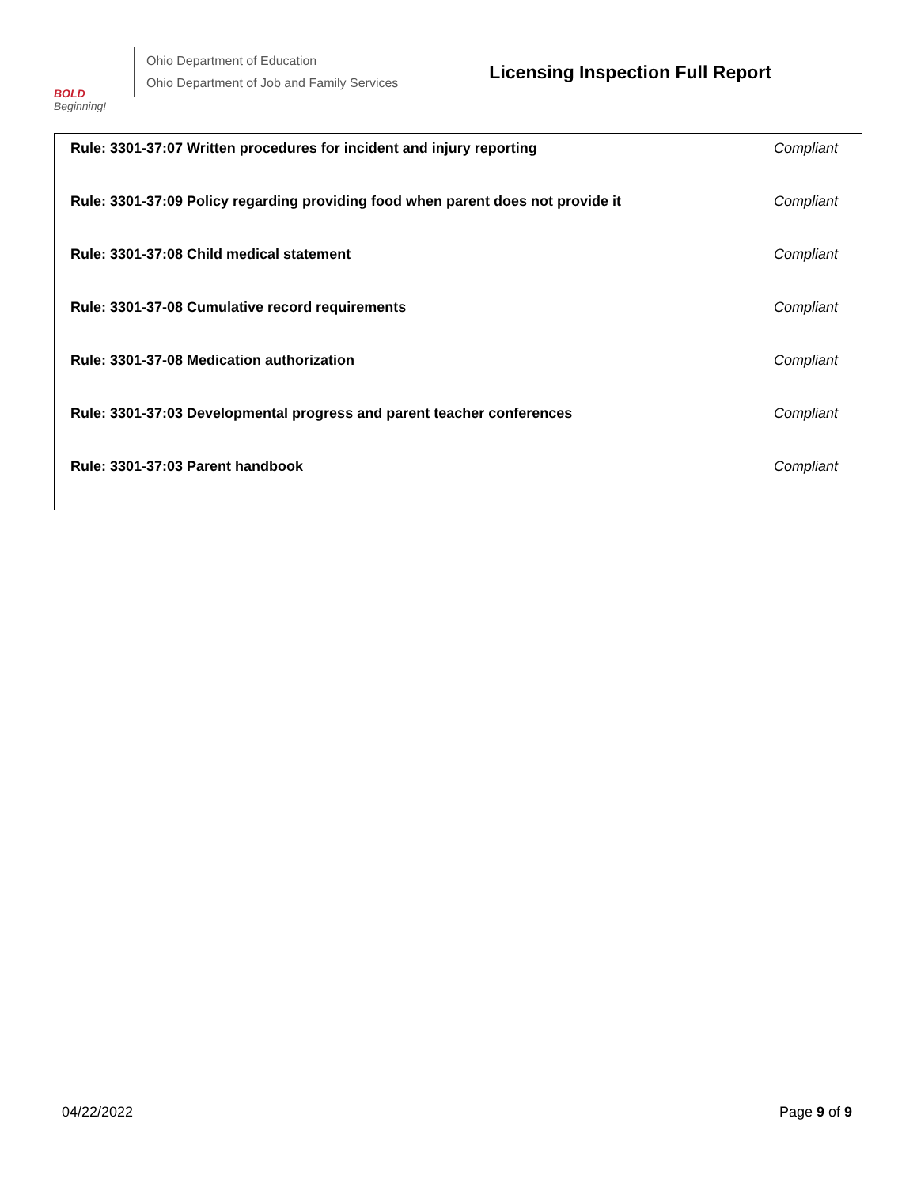BOLD
Beginning!
Ohio Department of Education
Ohio Department of Job and Family Services
Licensing Inspection Full Report
| Rule: 3301-37:07 Written procedures for incident and injury reporting | Compliant |
| Rule: 3301-37:09 Policy regarding providing food when parent does not provide it | Compliant |
| Rule: 3301-37:08 Child medical statement | Compliant |
| Rule: 3301-37-08 Cumulative record requirements | Compliant |
| Rule: 3301-37-08 Medication authorization | Compliant |
| Rule: 3301-37:03 Developmental progress and parent teacher conferences | Compliant |
| Rule: 3301-37:03 Parent handbook | Compliant |
04/22/2022 Page 9 of 9